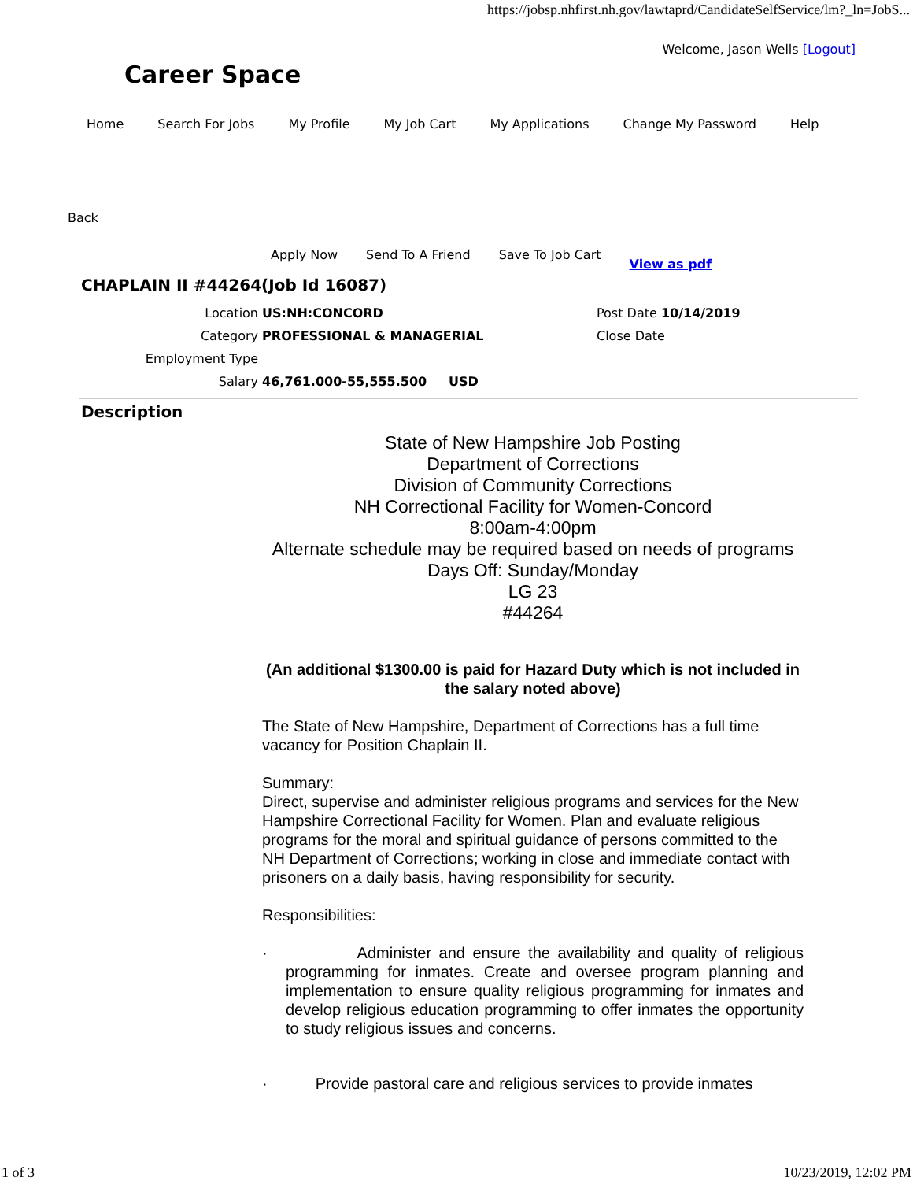https://jobsp.nhfirst.nh.gov/lawtaprd/CandidateSelfService/lm?_ln=JobS...
Career Space
Welcome, Jason Wells [Logout]
Home Search For Jobs My Profile My Job Cart My Applications Change My Password Help
Back
Apply Now Send To A Friend Save To Job Cart View as pdf
CHAPLAIN II #44264(Job Id 16087)
Location
US:NH:CONCORD
Post Date 10/14/2019
Category
PROFESSIONAL & MANAGERIAL
Close Date
Employment Type
Salary
46,761.000-55,555.500 USD
Description
State of New Hampshire Job Posting
Department of Corrections
Division of Community Corrections
NH Correctional Facility for Women-Concord
8:00am-4:00pm
Alternate schedule may be required based on needs of programs
Days Off: Sunday/Monday
LG 23
#44264
(An additional $1300.00 is paid for Hazard Duty which is not included in the salary noted above)
The State of New Hampshire, Department of Corrections has a full time vacancy for Position Chaplain II.
Summary:
Direct, supervise and administer religious programs and services for the New Hampshire Correctional Facility for Women. Plan and evaluate religious programs for the moral and spiritual guidance of persons committed to the NH Department of Corrections; working in close and immediate contact with prisoners on a daily basis, having responsibility for security.
Responsibilities:
· Administer and ensure the availability and quality of religious programming for inmates. Create and oversee program planning and implementation to ensure quality religious programming for inmates and develop religious education programming to offer inmates the opportunity to study religious issues and concerns.
· Provide pastoral care and religious services to provide inmates
1 of 3 10/23/2019, 12:02 PM